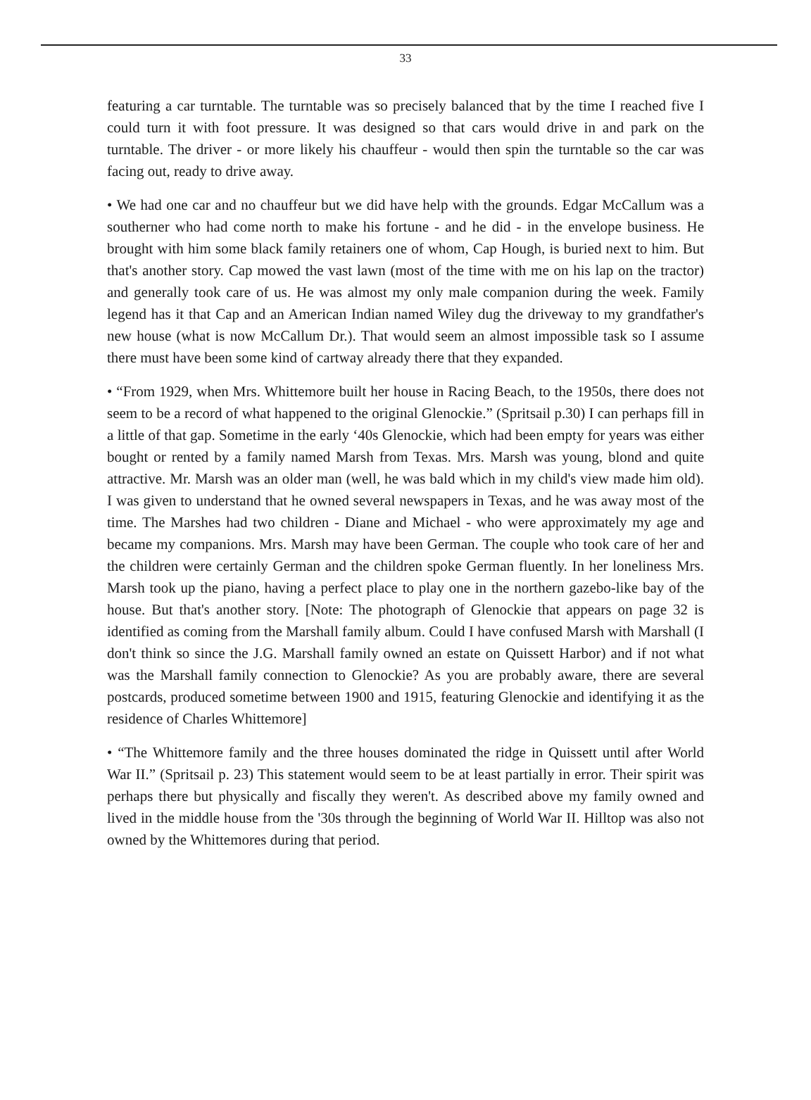33
featuring a car turntable. The turntable was so precisely balanced that by the time I reached five I could turn it with foot pressure. It was designed so that cars would drive in and park on the turntable. The driver - or more likely his chauffeur - would then spin the turntable so the car was facing out, ready to drive away.
• We had one car and no chauffeur but we did have help with the grounds. Edgar McCallum was a southerner who had come north to make his fortune - and he did - in the envelope business. He brought with him some black family retainers one of whom, Cap Hough, is buried next to him. But that's another story. Cap mowed the vast lawn (most of the time with me on his lap on the tractor) and generally took care of us. He was almost my only male companion during the week. Family legend has it that Cap and an American Indian named Wiley dug the driveway to my grandfather's new house (what is now McCallum Dr.). That would seem an almost impossible task so I assume there must have been some kind of cartway already there that they expanded.
• “From 1929, when Mrs. Whittemore built her house in Racing Beach, to the 1950s, there does not seem to be a record of what happened to the original Glenockie.” (Spritsail p.30) I can perhaps fill in a little of that gap. Sometime in the early ‘40s Glenockie, which had been empty for years was either bought or rented by a family named Marsh from Texas. Mrs. Marsh was young, blond and quite attractive. Mr. Marsh was an older man (well, he was bald which in my child's view made him old). I was given to understand that he owned several newspapers in Texas, and he was away most of the time. The Marshes had two children - Diane and Michael - who were approximately my age and became my companions. Mrs. Marsh may have been German. The couple who took care of her and the children were certainly German and the children spoke German fluently. In her loneliness Mrs. Marsh took up the piano, having a perfect place to play one in the northern gazebo-like bay of the house. But that's another story. [Note: The photograph of Glenockie that appears on page 32 is identified as coming from the Marshall family album. Could I have confused Marsh with Marshall (I don't think so since the J.G. Marshall family owned an estate on Quissett Harbor) and if not what was the Marshall family connection to Glenockie? As you are probably aware, there are several postcards, produced sometime between 1900 and 1915, featuring Glenockie and identifying it as the residence of Charles Whittemore]
• “The Whittemore family and the three houses dominated the ridge in Quissett until after World War II.” (Spritsail p. 23) This statement would seem to be at least partially in error. Their spirit was perhaps there but physically and fiscally they weren't. As described above my family owned and lived in the middle house from the '30s through the beginning of World War II. Hilltop was also not owned by the Whittemores during that period.